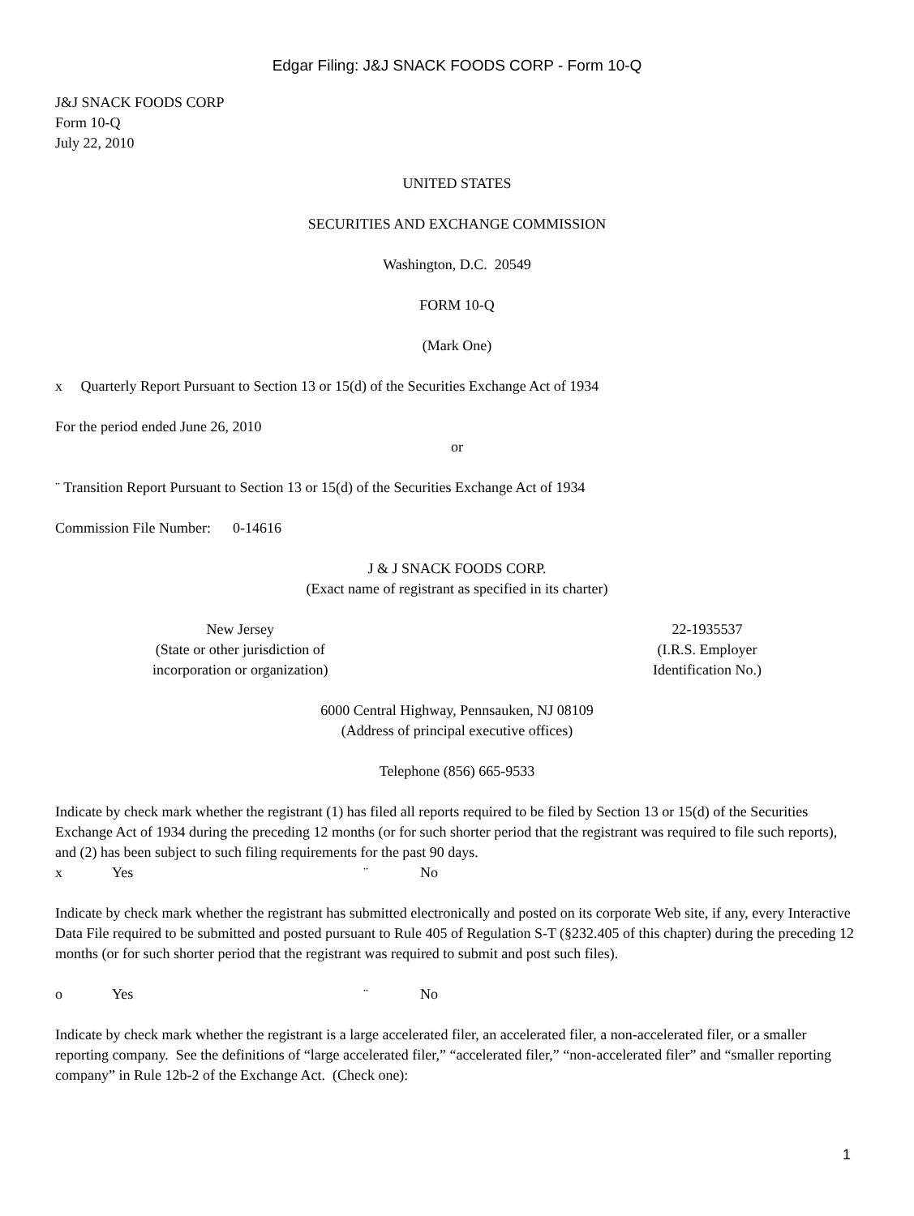Edgar Filing: J&J SNACK FOODS CORP - Form 10-Q
J&J SNACK FOODS CORP
Form 10-Q
July 22, 2010
UNITED STATES
SECURITIES AND EXCHANGE COMMISSION
Washington, D.C. 20549
FORM 10-Q
(Mark One)
x Quarterly Report Pursuant to Section 13 or 15(d) of the Securities Exchange Act of 1934
For the period ended June 26, 2010
or
¨ Transition Report Pursuant to Section 13 or 15(d) of the Securities Exchange Act of 1934
Commission File Number: 0-14616
J & J SNACK FOODS CORP.
(Exact name of registrant as specified in its charter)
New Jersey
(State or other jurisdiction of
incorporation or organization)
22-1935537
(I.R.S. Employer
Identification No.)
6000 Central Highway, Pennsauken, NJ 08109
(Address of principal executive offices)
Telephone (856) 665-9533
Indicate by check mark whether the registrant (1) has filed all reports required to be filed by Section 13 or 15(d) of the Securities Exchange Act of 1934 during the preceding 12 months (or for such shorter period that the registrant was required to file such reports), and (2) has been subject to such filing requirements for the past 90 days.
x Yes ¨ No
Indicate by check mark whether the registrant has submitted electronically and posted on its corporate Web site, if any, every Interactive Data File required to be submitted and posted pursuant to Rule 405 of Regulation S-T (§232.405 of this chapter) during the preceding 12 months (or for such shorter period that the registrant was required to submit and post such files).
o Yes ¨ No
Indicate by check mark whether the registrant is a large accelerated filer, an accelerated filer, a non-accelerated filer, or a smaller reporting company. See the definitions of “large accelerated filer,” “accelerated filer,” “non-accelerated filer” and “smaller reporting company” in Rule 12b-2 of the Exchange Act. (Check one):
1